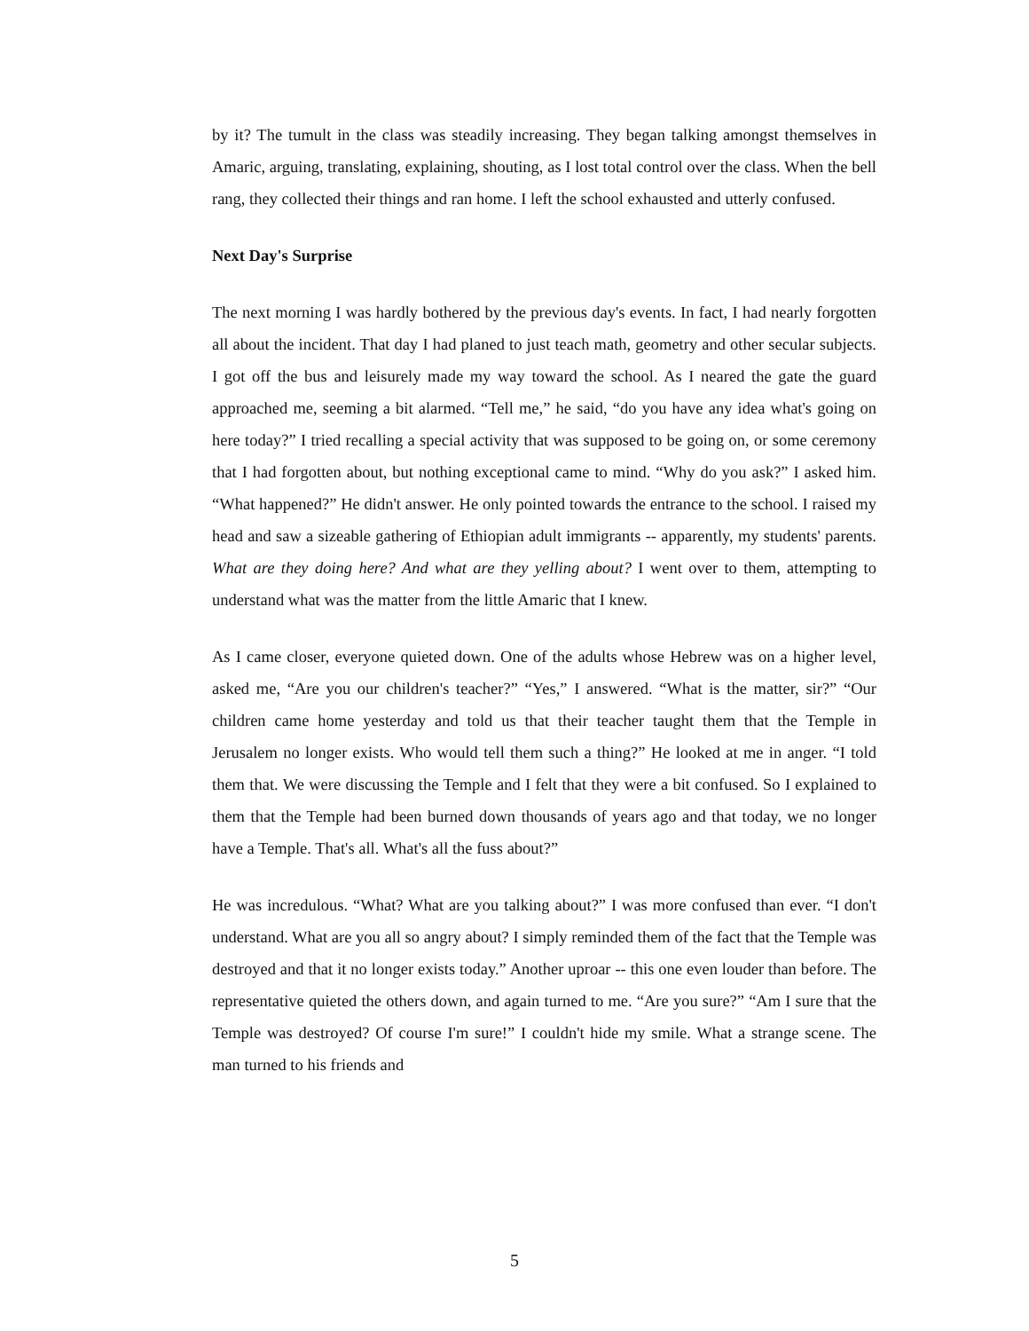by it? The tumult in the class was steadily increasing. They began talking amongst themselves in Amaric, arguing, translating, explaining, shouting, as I lost total control over the class. When the bell rang, they collected their things and ran home. I left the school exhausted and utterly confused.
Next Day's Surprise
The next morning I was hardly bothered by the previous day's events. In fact, I had nearly forgotten all about the incident. That day I had planed to just teach math, geometry and other secular subjects. I got off the bus and leisurely made my way toward the school. As I neared the gate the guard approached me, seeming a bit alarmed. “Tell me,” he said, “do you have any idea what's going on here today?” I tried recalling a special activity that was supposed to be going on, or some ceremony that I had forgotten about, but nothing exceptional came to mind. “Why do you ask?” I asked him. “What happened?” He didn't answer. He only pointed towards the entrance to the school. I raised my head and saw a sizeable gathering of Ethiopian adult immigrants -- apparently, my students' parents. What are they doing here? And what are they yelling about? I went over to them, attempting to understand what was the matter from the little Amaric that I knew.
As I came closer, everyone quieted down. One of the adults whose Hebrew was on a higher level, asked me, “Are you our children's teacher?” “Yes,” I answered. “What is the matter, sir?” “Our children came home yesterday and told us that their teacher taught them that the Temple in Jerusalem no longer exists. Who would tell them such a thing?” He looked at me in anger. “I told them that. We were discussing the Temple and I felt that they were a bit confused. So I explained to them that the Temple had been burned down thousands of years ago and that today, we no longer have a Temple. That's all. What's all the fuss about?”
He was incredulous. “What? What are you talking about?” I was more confused than ever. “I don't understand. What are you all so angry about? I simply reminded them of the fact that the Temple was destroyed and that it no longer exists today.” Another uproar -- this one even louder than before. The representative quieted the others down, and again turned to me. “Are you sure?” “Am I sure that the Temple was destroyed? Of course I'm sure!” I couldn't hide my smile. What a strange scene. The man turned to his friends and
5